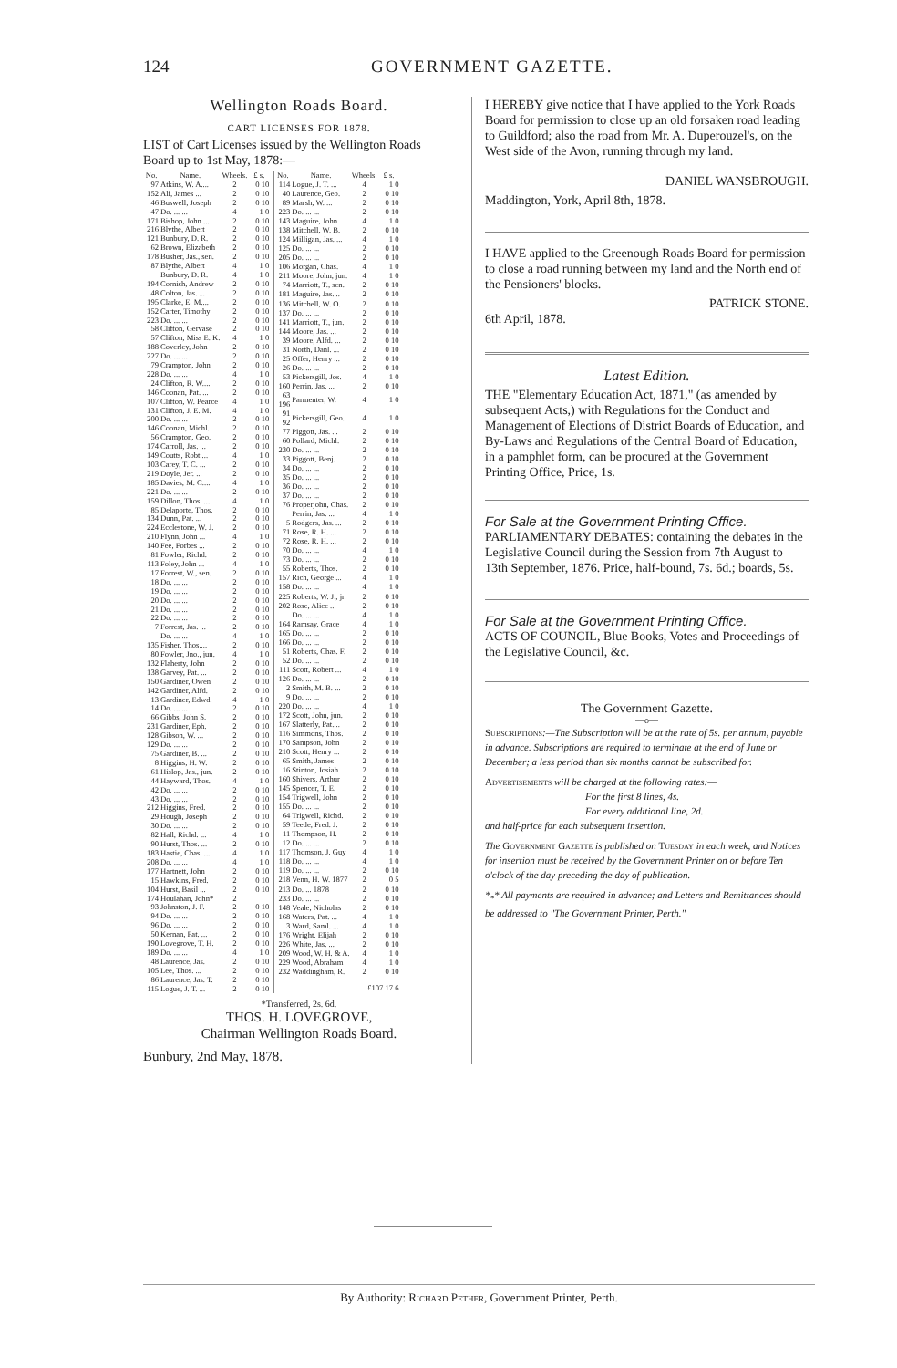124 GOVERNMENT GAZETTE.
Wellington Roads Board.
CART LICENSES FOR 1878.
LIST of Cart Licenses issued by the Wellington Roads Board up to 1st May, 1878:—
| No. | Name. | Wheels. | £ s. |
| --- | --- | --- | --- |
| 97 | Atkins, W. A.... | 2 | 0 10 |
| 152 | Ali, James ... | 2 | 0 10 |
| 46 | Buswell, Joseph | 2 | 0 10 |
| 47 | Do. ... ... | 4 | 1 0 |
| 171 | Bishop, John ... | 2 | 0 10 |
| 216 | Blythe, Albert | 2 | 0 10 |
| 121 | Bunbury, D. R. | 2 | 0 10 |
| 62 | Brown, Elizabeth | 2 | 0 10 |
| 178 | Busher, Jas., sen. | 2 | 0 10 |
| 87 | Blythe, Albert | 4 | 1 0 |
| | Bunbury, D. R. | 4 | 1 0 |
| 194 | Cornish, Andrew | 2 | 0 10 |
| 48 | Colton, Jas. ... | 2 | 0 10 |
| 195 | Clarke, E. M.... | 2 | 0 10 |
| 152 | Carter, Timothy | 2 | 0 10 |
| 223 | Do. ... ... | 2 | 0 10 |
| 58 | Clifton, Gervase | 2 | 0 10 |
| 57 | Clifton, Miss E. K. | 4 | 1 0 |
| 188 | Coverley, John | 2 | 0 10 |
| 227 | Do. ... ... | 2 | 0 10 |
| 79 | Crampton, John | 2 | 0 10 |
| 228 | Do. ... ... | 4 | 1 0 |
| 24 | Clifton, R. W.... | 2 | 0 10 |
| 146 | Coonan, Pat. ... | 2 | 0 10 |
| 107 | Clifton, W. Pearce | 4 | 1 0 |
| 131 | Clifton, J. E. M. | 4 | 1 0 |
| 200 | Do. ... ... | 2 | 0 10 |
| 146 | Coonan, Michl. | 2 | 0 10 |
| 56 | Crampton, Geo. | 2 | 0 10 |
| 174 | Carroll, Jas. ... | 2 | 0 10 |
| 149 | Coutts, Robt.... | 4 | 1 0 |
| 103 | Carey, T. C. ... | 2 | 0 10 |
| 219 | Doyle, Jer. ... | 2 | 0 10 |
| 185 | Davies, M. C.... | 4 | 1 0 |
| 221 | Do. ... ... | 2 | 0 10 |
| 159 | Dillon, Thos. ... | 4 | 1 0 |
| 85 | Delaporte, Thos. | 2 | 0 10 |
| 134 | Dunn, Pat. ... | 2 | 0 10 |
| 224 | Ecclestone, W. J. | 2 | 0 10 |
| 210 | Flynn, John ... | 4 | 1 0 |
| 140 | Fee, Forbes ... | 2 | 0 10 |
| 81 | Fowler, Richd. | 2 | 0 10 |
| 113 | Foley, John ... | 4 | 1 0 |
| 17 | Forrest, W., sen. | 2 | 0 10 |
| 18 | Do. ... ... | 2 | 0 10 |
| 19 | Do. ... ... | 2 | 0 10 |
| 20 | Do. ... ... | 2 | 0 10 |
| 21 | Do. ... ... | 2 | 0 10 |
| 22 | Do. ... ... | 2 | 0 10 |
| 7 | Forrest, Jas. ... | 2 | 0 10 |
| | Do. ... ... | 4 | 1 0 |
| 135 | Fisher, Thos.... | 2 | 0 10 |
| 80 | Fowler, Jno., jun. | 4 | 1 0 |
| 132 | Flaherty, John | 2 | 0 10 |
| 138 | Garvey, Pat. ... | 2 | 0 10 |
| 150 | Gardiner, Owen | 2 | 0 10 |
| 142 | Gardiner, Alfd. | 2 | 0 10 |
| 13 | Gardiner, Edwd. | 4 | 1 0 |
| 14 | Do. ... ... | 2 | 0 10 |
| 66 | Gibbs, John S. | 2 | 0 10 |
| 231 | Gardiner, Eph. | 2 | 0 10 |
| 128 | Gibson, W. ... | 2 | 0 10 |
| 129 | Do. ... ... | 2 | 0 10 |
| 75 | Gardiner, B. ... | 2 | 0 10 |
| 8 | Higgins, H. W. | 2 | 0 10 |
| 61 | Hislop, Jas., jun. | 2 | 0 10 |
| 44 | Hayward, Thos. | 4 | 1 0 |
| 42 | Do. ... ... | 2 | 0 10 |
| 43 | Do. ... ... | 2 | 0 10 |
| 212 | Higgins, Fred. | 2 | 0 10 |
| 29 | Hough, Joseph | 2 | 0 10 |
| 30 | Do. ... ... | 2 | 0 10 |
| 82 | Hall, Richd. ... | 4 | 1 0 |
| 90 | Hurst, Thos. ... | 2 | 0 10 |
| 183 | Hastie, Chas. ... | 4 | 1 0 |
| 208 | Do. ... ... | 4 | 1 0 |
| 177 | Hartnett, John | 2 | 0 10 |
| 15 | Hawkins, Fred. | 2 | 0 10 |
| 104 | Hurst, Basil ... | 2 | 0 10 |
| 174 | Houlahan, John* | 2 | |
| 93 | Johnston, J. F. | 2 | 0 10 |
| 94 | Do. ... ... | 2 | 0 10 |
| 96 | Do. ... ... | 2 | 0 10 |
| 50 | Kernan, Pat. ... | 2 | 0 10 |
| 190 | Lovegrove, T. H. | 2 | 0 10 |
| 189 | Do. ... ... | 4 | 1 0 |
| 48 | Laurence, Jas. | 2 | 0 10 |
| 105 | Lee, Thos. ... | 2 | 0 10 |
| 86 | Laurence, Jas. T. | 2 | 0 10 |
| 115 | Logue, J. T. ... | 2 | 0 10 |
| No. | Name. | Wheels. | £ s. |
| --- | --- | --- | --- |
| 114 | Logue, J. T. ... | 4 | 1 0 |
| 40 | Laurence, Geo. | 2 | 0 10 |
| 89 | Marsh, W. ... | 2 | 0 10 |
| 223 | Do. ... ... | 2 | 0 10 |
| 143 | Maguire, John | 4 | 1 0 |
| 138 | Mitchell, W. B. | 2 | 0 10 |
| 124 | Milligan, Jas. ... | 4 | 1 0 |
| 125 | Do. ... ... | 2 | 0 10 |
| 205 | Do. ... ... | 2 | 0 10 |
| 106 | Morgan, Chas. | 4 | 1 0 |
| 211 | Moore, John, jun. | 4 | 1 0 |
| 74 | Marriott, T., sen. | 2 | 0 10 |
| 181 | Maguire, Jas.... | 2 | 0 10 |
| 136 | Mitchell, W. O. | 2 | 0 10 |
| 137 | Do. ... ... | 2 | 0 10 |
| 141 | Marriott, T., jun. | 2 | 0 10 |
| 144 | Moore, Jas. ... | 2 | 0 10 |
| 39 | Moore, Alfd. ... | 2 | 0 10 |
| 31 | North, Danl. ... | 2 | 0 10 |
| 25 | Offer, Henry ... | 2 | 0 10 |
| 26 | Do. ... ... | 2 | 0 10 |
| 53 | Pickersgill, Jos. | 4 | 1 0 |
| 160 | Perrin, Jas. ... | 2 | 0 10 |
| 63 196 | Parmenter, W. | 4 | 1 0 |
| 91 92 | Pickersgill, Geo. | 4 | 1 0 |
| 77 | Piggott, Jas. ... | 2 | 0 10 |
| 60 | Pollard, Michl. | 2 | 0 10 |
| 230 | Do. ... ... | 2 | 0 10 |
| 33 | Piggott, Benj. | 2 | 0 10 |
| 34 | Do. ... ... | 2 | 0 10 |
| 35 | Do. ... ... | 2 | 0 10 |
| 36 | Do. ... ... | 2 | 0 10 |
| 37 | Do. ... ... | 2 | 0 10 |
| 76 | Properjohn, Chas. | 2 | 0 10 |
| | Perrin, Jas. ... | 4 | 1 0 |
| 5 | Rodgers, Jas. ... | 2 | 0 10 |
| 71 | Rose, R. H. ... | 2 | 0 10 |
| 72 | Rose, R. H. ... | 2 | 0 10 |
| 70 | Do. ... ... | 4 | 1 0 |
| 73 | Do. ... ... | 2 | 0 10 |
| 55 | Roberts, Thos. | 2 | 0 10 |
| 157 | Rich, George ... | 4 | 1 0 |
| 158 | Do. ... ... | 4 | 1 0 |
| 225 | Roberts, W. J., jr. | 2 | 0 10 |
| 202 | Rose, Alice ... | 2 | 0 10 |
| | Do. ... ... | 4 | 1 0 |
| 164 | Ramsay, Grace | 4 | 1 0 |
| 165 | Do. ... ... | 2 | 0 10 |
| 166 | Do. ... ... | 2 | 0 10 |
| 51 | Roberts, Chas. F. | 2 | 0 10 |
| 52 | Do. ... ... | 2 | 0 10 |
| 111 | Scott, Robert ... | 4 | 1 0 |
| 126 | Do. ... ... | 2 | 0 10 |
| 2 | Smith, M. B. ... | 2 | 0 10 |
| 9 | Do. ... ... | 2 | 0 10 |
| 220 | Do. ... ... | 4 | 1 0 |
| 172 | Scott, John, jun. | 2 | 0 10 |
| 167 | Slatterly, Pat.... | 2 | 0 10 |
| 116 | Simmons, Thos. | 2 | 0 10 |
| 170 | Sampson, John | 2 | 0 10 |
| 210 | Scott, Henry ... | 2 | 0 10 |
| 65 | Smith, James | 2 | 0 10 |
| 16 | Stinton, Josiah | 2 | 0 10 |
| 160 | Shivers, Arthur | 2 | 0 10 |
| 145 | Spencer, T. E. | 2 | 0 10 |
| 154 | Trigwell, John | 2 | 0 10 |
| 155 | Do. ... ... | 2 | 0 10 |
| 64 | Trigwell, Richd. | 2 | 0 10 |
| 59 | Teede, Fred. J. | 2 | 0 10 |
| 11 | Thompson, H. | 2 | 0 10 |
| 12 | Do. ... ... | 2 | 0 10 |
| 117 | Thomson, J. Guy | 4 | 1 0 |
| 118 | Do. ... ... | 4 | 1 0 |
| 119 | Do. ... ... | 2 | 0 10 |
| 218 | Venn, H. W. 1877 | 2 | 0 5 |
| 213 | Do. ... 1878 | 2 | 0 10 |
| 233 | Do. ... ... | 2 | 0 10 |
| 148 | Veale, Nicholas | 2 | 0 10 |
| 168 | Waters, Pat. ... | 4 | 1 0 |
| 3 | Ward, Saml. ... | 4 | 1 0 |
| 176 | Wright, Elijah | 2 | 0 10 |
| 226 | White, Jas. ... | 2 | 0 10 |
| 209 | Wood, W. H. & A. | 4 | 1 0 |
| 229 | Wood, Abraham | 4 | 1 0 |
| 232 | Waddingham, R. | 2 | 0 10 |
| | £107 17 6 | | |
*Transferred, 2s. 6d.
THOS. H. LOVEGROVE,
Chairman Wellington Roads Board.
Bunbury, 2nd May, 1878.
I HEREBY give notice that I have applied to the York Roads Board for permission to close up an old forsaken road leading to Guildford; also the road from Mr. A. Duperouzel's, on the West side of the Avon, running through my land.
DANIEL WANSBROUGH.
Maddington, York, April 8th, 1878.
I HAVE applied to the Greenough Roads Board for permission to close a road running between my land and the North end of the Pensioners' blocks.
PATRICK STONE.
6th April, 1878.
Latest Edition.
THE "Elementary Education Act, 1871," (as amended by subsequent Acts,) with Regulations for the Conduct and Management of Elections of District Boards of Education, and By-Laws and Regulations of the Central Board of Education, in a pamphlet form, can be procured at the Government Printing Office, Price, 1s.
For Sale at the Government Printing Office.
PARLIAMENTARY DEBATES: containing the debates in the Legislative Council during the Session from 7th August to 13th September, 1876. Price, half-bound, 7s. 6d.; boards, 5s.
For Sale at the Government Printing Office.
ACTS OF COUNCIL, Blue Books, Votes and Proceedings of the Legislative Council, &c.
The Government Gazette.
—o—
Subscriptions:—The Subscription will be at the rate of 5s. per annum, payable in advance. Subscriptions are required to terminate at the end of June or December; a less period than six months cannot be subscribed for.
Advertisements will be charged at the following rates:—
For the first 8 lines, 4s.
For every additional line, 2d.
and half-price for each subsequent insertion.
The Government Gazette is published on Tuesday in each week, and Notices for insertion must be received by the Government Printer on or before Ten o'clock of the day preceding the day of publication.
*<sub>*</sub>* All payments are required in advance; and Letters and Remittances should be addressed to "The Government Printer, Perth."
By Authority: Richard Pether, Government Printer, Perth.